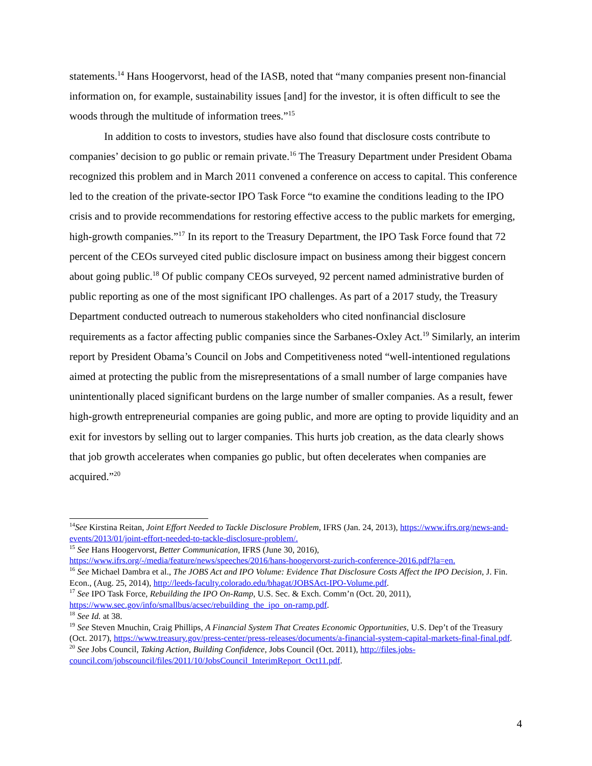statements.<sup>14</sup> Hans Hoogervorst, head of the IASB, noted that “many companies present non-financial information on, for example, sustainability issues [and] for the investor, it is often difficult to see the woods through the multitude of information trees.”<sup>15</sup>
In addition to costs to investors, studies have also found that disclosure costs contribute to companies’ decision to go public or remain private.<sup>16</sup> The Treasury Department under President Obama recognized this problem and in March 2011 convened a conference on access to capital. This conference led to the creation of the private-sector IPO Task Force “to examine the conditions leading to the IPO crisis and to provide recommendations for restoring effective access to the public markets for emerging, high-growth companies.”<sup>17</sup> In its report to the Treasury Department, the IPO Task Force found that 72 percent of the CEOs surveyed cited public disclosure impact on business among their biggest concern about going public.<sup>18</sup> Of public company CEOs surveyed, 92 percent named administrative burden of public reporting as one of the most significant IPO challenges. As part of a 2017 study, the Treasury Department conducted outreach to numerous stakeholders who cited nonfinancial disclosure requirements as a factor affecting public companies since the Sarbanes-Oxley Act.<sup>19</sup> Similarly, an interim report by President Obama’s Council on Jobs and Competitiveness noted “well-intentioned regulations aimed at protecting the public from the misrepresentations of a small number of large companies have unintentionally placed significant burdens on the large number of smaller companies. As a result, fewer high-growth entrepreneurial companies are going public, and more are opting to provide liquidity and an exit for investors by selling out to larger companies. This hurts job creation, as the data clearly shows that job growth accelerates when companies go public, but often decelerates when companies are acquired.”<sup>20</sup>
<sup>14</sup> See Kirstina Reitan, Joint Effort Needed to Tackle Disclosure Problem, IFRS (Jan. 24, 2013), https://www.ifrs.org/news-and-events/2013/01/joint-effort-needed-to-tackle-disclosure-problem/.
<sup>15</sup> See Hans Hoogervorst, Better Communication, IFRS (June 30, 2016), https://www.ifrs.org/-/media/feature/news/speeches/2016/hans-hoogervorst-zurich-conference-2016.pdf?la=en.
<sup>16</sup> See Michael Dambra et al., The JOBS Act and IPO Volume: Evidence That Disclosure Costs Affect the IPO Decision, J. Fin. Econ., (Aug. 25, 2014), http://leeds-faculty.colorado.edu/bhagat/JOBSAct-IPO-Volume.pdf.
<sup>17</sup> See IPO Task Force, Rebuilding the IPO On-Ramp, U.S. Sec. & Exch. Comm’n (Oct. 20, 2011), https://www.sec.gov/info/smallbus/acsec/rebuilding_the_ipo_on-ramp.pdf.
<sup>18</sup> See Id. at 38.
<sup>19</sup> See Steven Mnuchin, Craig Phillips, A Financial System That Creates Economic Opportunities, U.S. Dep’t of the Treasury (Oct. 2017), https://www.treasury.gov/press-center/press-releases/documents/a-financial-system-capital-markets-final-final.pdf.
<sup>20</sup> See Jobs Council, Taking Action, Building Confidence, Jobs Council (Oct. 2011), http://files.jobs-council.com/jobscouncil/files/2011/10/JobsCouncil_InterimReport_Oct11.pdf.
4